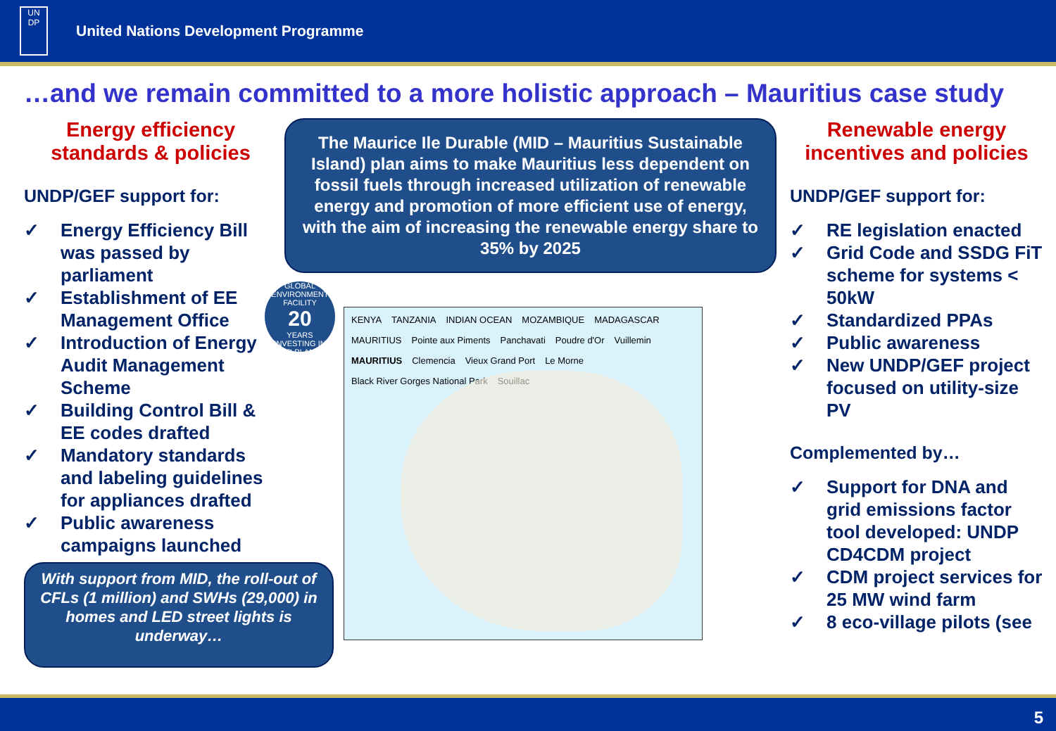UN
DP
United Nations Development Programme
…and we remain committed to a more holistic approach – Mauritius case study
Energy efficiency
standards & policies
UNDP/GEF support for:
✓ Energy Efficiency Bill was passed by parliament
✓ Establishment of EE Management Office
✓ Introduction of Energy Audit Management Scheme
✓ Building Control Bill & EE codes drafted
✓ Mandatory standards and labeling guidelines for appliances drafted
✓ Public awareness campaigns launched
With support from MID, the roll-out of CFLs (1 million) and SWHs (29,000) in homes and LED street lights is underway…
The Maurice Ile Durable (MID – Mauritius Sustainable Island) plan aims to make Mauritius less dependent on fossil fuels through increased utilization of renewable energy and promotion of more efficient use of energy, with the aim of increasing the renewable energy share to 35% by 2025
GLOBAL ENVIRONMENT FACILITY
20
YEARS
INVESTING IN OUR PLANET
KENYA TANZANIA INDIAN OCEAN MOZAMBIQUE MADAGASCAR MAURITIUS Pointe aux Piments Panchavati Poudre d'Or Vuillemin MAURITIUS Clemencia Vieux Grand Port Le Morne Black River Gorges National Park Souillac
Renewable energy
incentives and policies
UNDP/GEF support for:
✓ RE legislation enacted
✓ Grid Code and SSDG FiT scheme for systems < 50kW
✓ Standardized PPAs
✓ Public awareness
✓ New UNDP/GEF project focused on utility-size PV
Complemented by…
✓ Support for DNA and grid emissions factor tool developed: UNDP CD4CDM project
✓ CDM project services for 25 MW wind farm
✓ 8 eco-village pilots (see
5